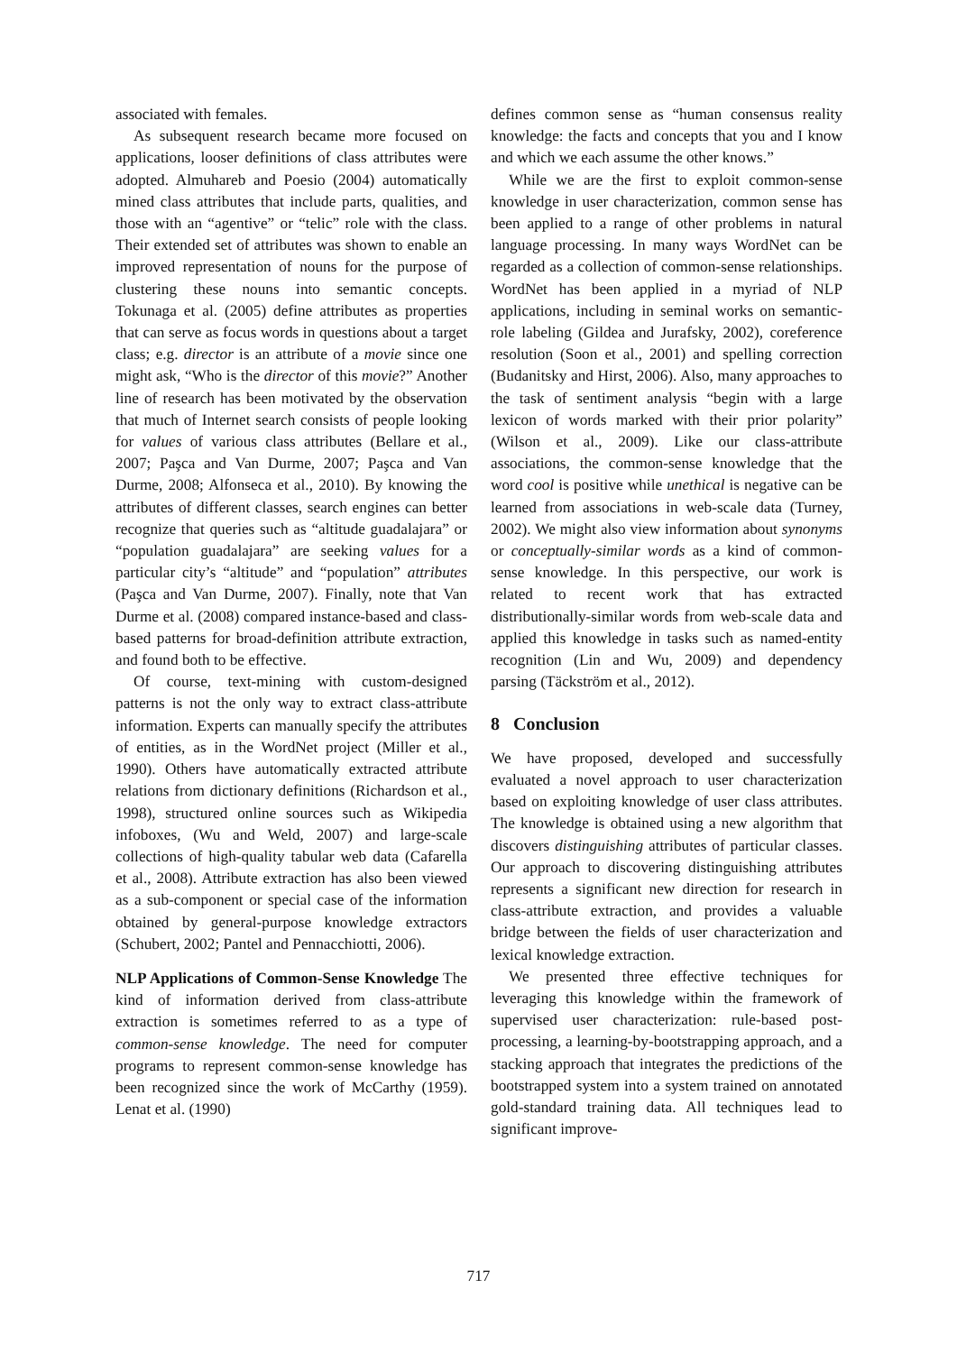associated with females.
As subsequent research became more focused on applications, looser definitions of class attributes were adopted. Almuhareb and Poesio (2004) automatically mined class attributes that include parts, qualities, and those with an “agentive” or “telic” role with the class. Their extended set of attributes was shown to enable an improved representation of nouns for the purpose of clustering these nouns into semantic concepts. Tokunaga et al. (2005) define attributes as properties that can serve as focus words in questions about a target class; e.g. director is an attribute of a movie since one might ask, “Who is the director of this movie?” Another line of research has been motivated by the observation that much of Internet search consists of people looking for values of various class attributes (Bellare et al., 2007; Paşca and Van Durme, 2007; Paşca and Van Durme, 2008; Alfonseca et al., 2010). By knowing the attributes of different classes, search engines can better recognize that queries such as “altitude guadalajara” or “population guadalajara” are seeking values for a particular city’s “altitude” and “population” attributes (Paşca and Van Durme, 2007). Finally, note that Van Durme et al. (2008) compared instance-based and class-based patterns for broad-definition attribute extraction, and found both to be effective.
Of course, text-mining with custom-designed patterns is not the only way to extract class-attribute information. Experts can manually specify the attributes of entities, as in the WordNet project (Miller et al., 1990). Others have automatically extracted attribute relations from dictionary definitions (Richardson et al., 1998), structured online sources such as Wikipedia infoboxes, (Wu and Weld, 2007) and large-scale collections of high-quality tabular web data (Cafarella et al., 2008). Attribute extraction has also been viewed as a sub-component or special case of the information obtained by general-purpose knowledge extractors (Schubert, 2002; Pantel and Pennacchiotti, 2006).
NLP Applications of Common-Sense Knowledge The kind of information derived from class-attribute extraction is sometimes referred to as a type of common-sense knowledge. The need for computer programs to represent common-sense knowledge has been recognized since the work of McCarthy (1959). Lenat et al. (1990)
defines common sense as “human consensus reality knowledge: the facts and concepts that you and I know and which we each assume the other knows.”
While we are the first to exploit common-sense knowledge in user characterization, common sense has been applied to a range of other problems in natural language processing. In many ways WordNet can be regarded as a collection of common-sense relationships. WordNet has been applied in a myriad of NLP applications, including in seminal works on semantic-role labeling (Gildea and Jurafsky, 2002), coreference resolution (Soon et al., 2001) and spelling correction (Budanitsky and Hirst, 2006). Also, many approaches to the task of sentiment analysis “begin with a large lexicon of words marked with their prior polarity” (Wilson et al., 2009). Like our class-attribute associations, the common-sense knowledge that the word cool is positive while unethical is negative can be learned from associations in web-scale data (Turney, 2002). We might also view information about synonyms or conceptually-similar words as a kind of common-sense knowledge. In this perspective, our work is related to recent work that has extracted distributionally-similar words from web-scale data and applied this knowledge in tasks such as named-entity recognition (Lin and Wu, 2009) and dependency parsing (Täckström et al., 2012).
8 Conclusion
We have proposed, developed and successfully evaluated a novel approach to user characterization based on exploiting knowledge of user class attributes. The knowledge is obtained using a new algorithm that discovers distinguishing attributes of particular classes. Our approach to discovering distinguishing attributes represents a significant new direction for research in class-attribute extraction, and provides a valuable bridge between the fields of user characterization and lexical knowledge extraction.
We presented three effective techniques for leveraging this knowledge within the framework of supervised user characterization: rule-based post-processing, a learning-by-bootstrapping approach, and a stacking approach that integrates the predictions of the bootstrapped system into a system trained on annotated gold-standard training data. All techniques lead to significant improve-
717